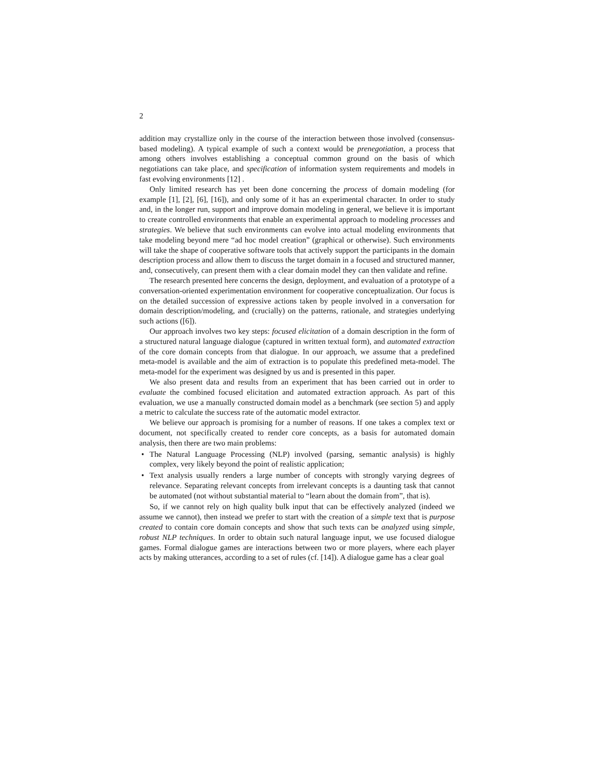2
addition may crystallize only in the course of the interaction between those involved (consensus-based modeling). A typical example of such a context would be prenegotiation, a process that among others involves establishing a conceptual common ground on the basis of which negotiations can take place, and specification of information system requirements and models in fast evolving environments [12] .
Only limited research has yet been done concerning the process of domain modeling (for example [1], [2], [6], [16]), and only some of it has an experimental character. In order to study and, in the longer run, support and improve domain modeling in general, we believe it is important to create controlled environments that enable an experimental approach to modeling processes and strategies. We believe that such environments can evolve into actual modeling environments that take modeling beyond mere “ad hoc model creation” (graphical or otherwise). Such environments will take the shape of cooperative software tools that actively support the participants in the domain description process and allow them to discuss the target domain in a focused and structured manner, and, consecutively, can present them with a clear domain model they can then validate and refine.
The research presented here concerns the design, deployment, and evaluation of a prototype of a conversation-oriented experimentation environment for cooperative conceptualization. Our focus is on the detailed succession of expressive actions taken by people involved in a conversation for domain description/modeling, and (crucially) on the patterns, rationale, and strategies underlying such actions ([6]).
Our approach involves two key steps: focused elicitation of a domain description in the form of a structured natural language dialogue (captured in written textual form), and automated extraction of the core domain concepts from that dialogue. In our approach, we assume that a predefined meta-model is available and the aim of extraction is to populate this predefined meta-model. The meta-model for the experiment was designed by us and is presented in this paper.
We also present data and results from an experiment that has been carried out in order to evaluate the combined focused elicitation and automated extraction approach. As part of this evaluation, we use a manually constructed domain model as a benchmark (see section 5) and apply a metric to calculate the success rate of the automatic model extractor.
We believe our approach is promising for a number of reasons. If one takes a complex text or document, not specifically created to render core concepts, as a basis for automated domain analysis, then there are two main problems:
• The Natural Language Processing (NLP) involved (parsing, semantic analysis) is highly complex, very likely beyond the point of realistic application;
• Text analysis usually renders a large number of concepts with strongly varying degrees of relevance. Separating relevant concepts from irrelevant concepts is a daunting task that cannot be automated (not without substantial material to “learn about the domain from”, that is).
So, if we cannot rely on high quality bulk input that can be effectively analyzed (indeed we assume we cannot), then instead we prefer to start with the creation of a simple text that is purpose created to contain core domain concepts and show that such texts can be analyzed using simple, robust NLP techniques. In order to obtain such natural language input, we use focused dialogue games. Formal dialogue games are interactions between two or more players, where each player acts by making utterances, according to a set of rules (cf. [14]). A dialogue game has a clear goal